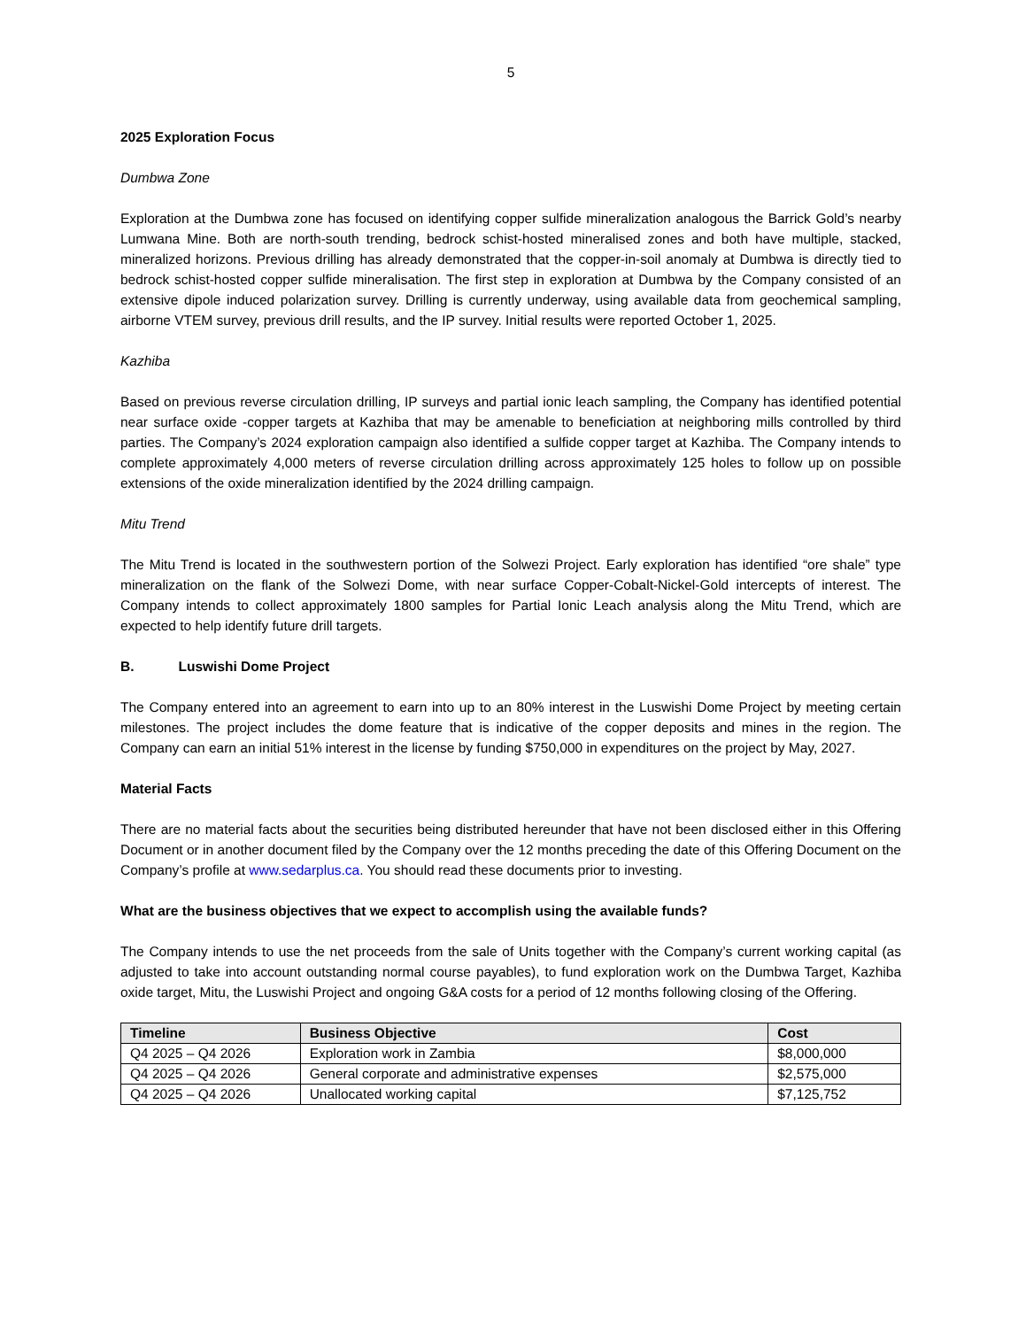5
2025 Exploration Focus
Dumbwa Zone
Exploration at the Dumbwa zone has focused on identifying copper sulfide mineralization analogous the Barrick Gold’s nearby Lumwana Mine. Both are north-south trending, bedrock schist-hosted mineralised zones and both have multiple, stacked, mineralized horizons. Previous drilling has already demonstrated that the copper-in-soil anomaly at Dumbwa is directly tied to bedrock schist-hosted copper sulfide mineralisation. The first step in exploration at Dumbwa by the Company consisted of an extensive dipole induced polarization survey. Drilling is currently underway, using available data from geochemical sampling, airborne VTEM survey, previous drill results, and the IP survey. Initial results were reported October 1, 2025.
Kazhiba
Based on previous reverse circulation drilling, IP surveys and partial ionic leach sampling, the Company has identified potential near surface oxide -copper targets at Kazhiba that may be amenable to beneficiation at neighboring mills controlled by third parties. The Company’s 2024 exploration campaign also identified a sulfide copper target at Kazhiba. The Company intends to complete approximately 4,000 meters of reverse circulation drilling across approximately 125 holes to follow up on possible extensions of the oxide mineralization identified by the 2024 drilling campaign.
Mitu Trend
The Mitu Trend is located in the southwestern portion of the Solwezi Project. Early exploration has identified “ore shale” type mineralization on the flank of the Solwezi Dome, with near surface Copper-Cobalt-Nickel-Gold intercepts of interest. The Company intends to collect approximately 1800 samples for Partial Ionic Leach analysis along the Mitu Trend, which are expected to help identify future drill targets.
B. Luswishi Dome Project
The Company entered into an agreement to earn into up to an 80% interest in the Luswishi Dome Project by meeting certain milestones. The project includes the dome feature that is indicative of the copper deposits and mines in the region. The Company can earn an initial 51% interest in the license by funding $750,000 in expenditures on the project by May, 2027.
Material Facts
There are no material facts about the securities being distributed hereunder that have not been disclosed either in this Offering Document or in another document filed by the Company over the 12 months preceding the date of this Offering Document on the Company’s profile at www.sedarplus.ca. You should read these documents prior to investing.
What are the business objectives that we expect to accomplish using the available funds?
The Company intends to use the net proceeds from the sale of Units together with the Company’s current working capital (as adjusted to take into account outstanding normal course payables), to fund exploration work on the Dumbwa Target, Kazhiba oxide target, Mitu, the Luswishi Project and ongoing G&A costs for a period of 12 months following closing of the Offering.
| Timeline | Business Objective | Cost |
| --- | --- | --- |
| Q4 2025 – Q4 2026 | Exploration work in Zambia | $8,000,000 |
| Q4 2025 – Q4 2026 | General corporate and administrative expenses | $2,575,000 |
| Q4 2025 – Q4 2026 | Unallocated working capital | $7,125,752 |